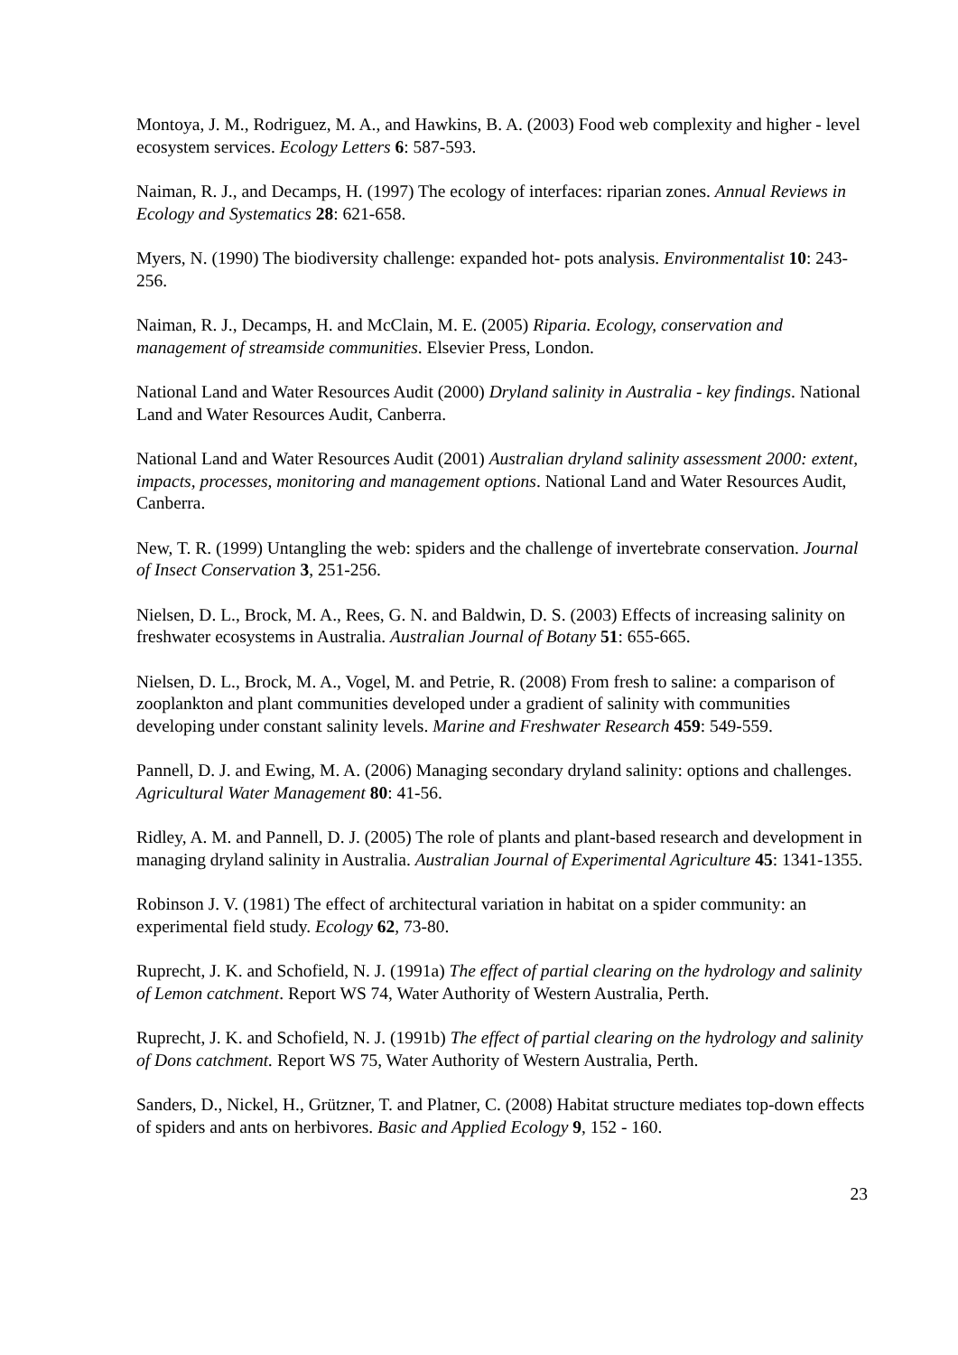Montoya, J. M., Rodriguez, M. A., and Hawkins, B. A. (2003) Food web complexity and higher - level ecosystem services. Ecology Letters 6: 587-593.
Naiman, R. J., and Decamps, H. (1997) The ecology of interfaces: riparian zones. Annual Reviews in Ecology and Systematics 28: 621-658.
Myers, N. (1990) The biodiversity challenge: expanded hot- pots analysis. Environmentalist 10: 243-256.
Naiman, R. J., Decamps, H. and McClain, M. E. (2005) Riparia. Ecology, conservation and management of streamside communities. Elsevier Press, London.
National Land and Water Resources Audit (2000) Dryland salinity in Australia - key findings. National Land and Water Resources Audit, Canberra.
National Land and Water Resources Audit (2001) Australian dryland salinity assessment 2000: extent, impacts, processes, monitoring and management options. National Land and Water Resources Audit, Canberra.
New, T. R. (1999) Untangling the web: spiders and the challenge of invertebrate conservation. Journal of Insect Conservation 3, 251-256.
Nielsen, D. L., Brock, M. A., Rees, G. N. and Baldwin, D. S. (2003) Effects of increasing salinity on freshwater ecosystems in Australia. Australian Journal of Botany 51: 655-665.
Nielsen, D. L., Brock, M. A., Vogel, M. and Petrie, R. (2008) From fresh to saline: a comparison of zooplankton and plant communities developed under a gradient of salinity with communities developing under constant salinity levels. Marine and Freshwater Research 459: 549-559.
Pannell, D. J. and Ewing, M. A. (2006) Managing secondary dryland salinity: options and challenges. Agricultural Water Management 80: 41-56.
Ridley, A. M. and Pannell, D. J. (2005) The role of plants and plant-based research and development in managing dryland salinity in Australia. Australian Journal of Experimental Agriculture 45: 1341-1355.
Robinson J. V. (1981) The effect of architectural variation in habitat on a spider community: an experimental field study. Ecology 62, 73-80.
Ruprecht, J. K. and Schofield, N. J. (1991a) The effect of partial clearing on the hydrology and salinity of Lemon catchment. Report WS 74, Water Authority of Western Australia, Perth.
Ruprecht, J. K. and Schofield, N. J. (1991b) The effect of partial clearing on the hydrology and salinity of Dons catchment. Report WS 75, Water Authority of Western Australia, Perth.
Sanders, D., Nickel, H., Grützner, T. and Platner, C. (2008) Habitat structure mediates top-down effects of spiders and ants on herbivores. Basic and Applied Ecology 9, 152 - 160.
23